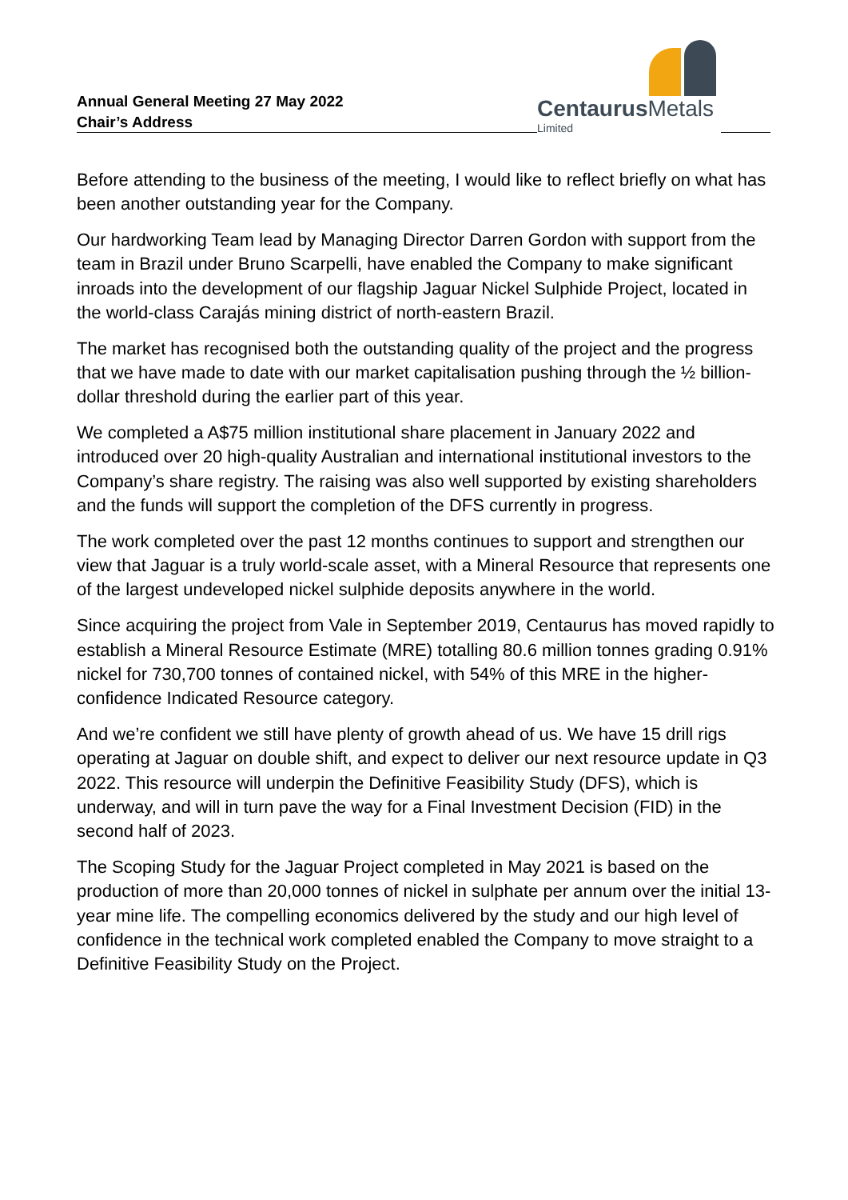Annual General Meeting 27 May 2022
Chair’s Address
Centaurus Metals
Limited
Before attending to the business of the meeting, I would like to reflect briefly on what has been another outstanding year for the Company.
Our hardworking Team lead by Managing Director Darren Gordon with support from the team in Brazil under Bruno Scarpelli, have enabled the Company to make significant inroads into the development of our flagship Jaguar Nickel Sulphide Project, located in the world-class Carajás mining district of north-eastern Brazil.
The market has recognised both the outstanding quality of the project and the progress that we have made to date with our market capitalisation pushing through the ½ billion-dollar threshold during the earlier part of this year.
We completed a A$75 million institutional share placement in January 2022 and introduced over 20 high-quality Australian and international institutional investors to the Company’s share registry. The raising was also well supported by existing shareholders and the funds will support the completion of the DFS currently in progress.
The work completed over the past 12 months continues to support and strengthen our view that Jaguar is a truly world-scale asset, with a Mineral Resource that represents one of the largest undeveloped nickel sulphide deposits anywhere in the world.
Since acquiring the project from Vale in September 2019, Centaurus has moved rapidly to establish a Mineral Resource Estimate (MRE) totalling 80.6 million tonnes grading 0.91% nickel for 730,700 tonnes of contained nickel, with 54% of this MRE in the higher-confidence Indicated Resource category.
And we’re confident we still have plenty of growth ahead of us. We have 15 drill rigs operating at Jaguar on double shift, and expect to deliver our next resource update in Q3 2022. This resource will underpin the Definitive Feasibility Study (DFS), which is underway, and will in turn pave the way for a Final Investment Decision (FID) in the second half of 2023.
The Scoping Study for the Jaguar Project completed in May 2021 is based on the production of more than 20,000 tonnes of nickel in sulphate per annum over the initial 13-year mine life. The compelling economics delivered by the study and our high level of confidence in the technical work completed enabled the Company to move straight to a Definitive Feasibility Study on the Project.